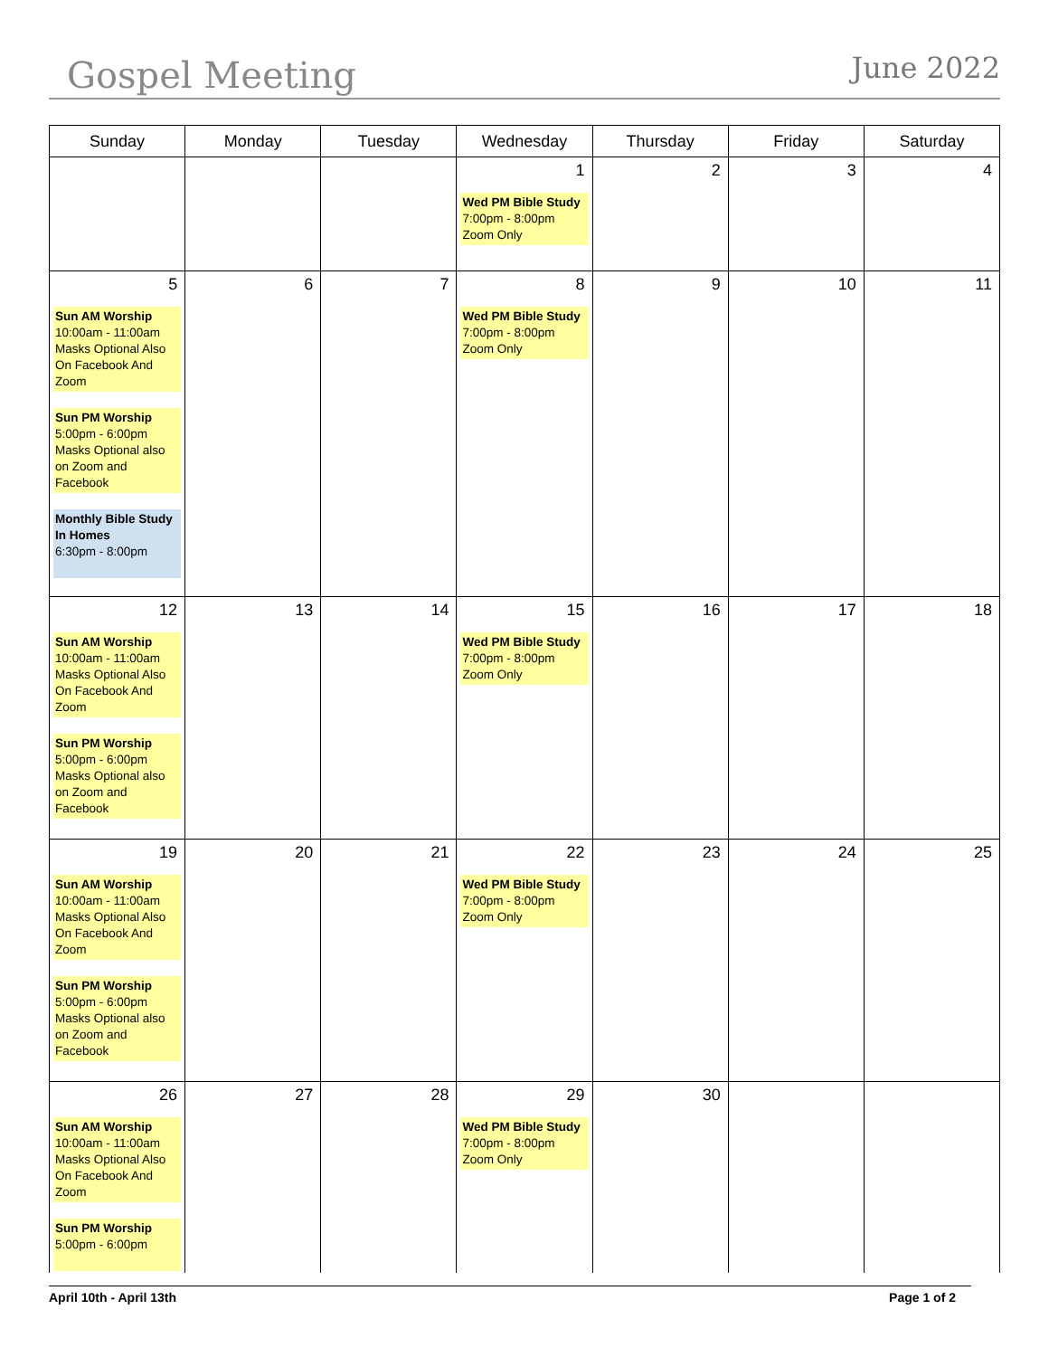Gospel Meeting
June 2022
| Sunday | Monday | Tuesday | Wednesday | Thursday | Friday | Saturday |
| --- | --- | --- | --- | --- | --- | --- |
| | | | 1 Wed PM Bible Study 7:00pm - 8:00pm Zoom Only | 2 | 3 | 4 |
| 5 Sun AM Worship 10:00am - 11:00am Masks Optional Also On Facebook And Zoom Sun PM Worship 5:00pm - 6:00pm Masks Optional also on Zoom and Facebook Monthly Bible Study In Homes 6:30pm - 8:00pm | 6 | 7 | 8 Wed PM Bible Study 7:00pm - 8:00pm Zoom Only | 9 | 10 | 11 |
| 12 Sun AM Worship 10:00am - 11:00am Masks Optional Also On Facebook And Zoom Sun PM Worship 5:00pm - 6:00pm Masks Optional also on Zoom and Facebook | 13 | 14 | 15 Wed PM Bible Study 7:00pm - 8:00pm Zoom Only | 16 | 17 | 18 |
| 19 Sun AM Worship 10:00am - 11:00am Masks Optional Also On Facebook And Zoom Sun PM Worship 5:00pm - 6:00pm Masks Optional also on Zoom and Facebook | 20 | 21 | 22 Wed PM Bible Study 7:00pm - 8:00pm Zoom Only | 23 | 24 | 25 |
| 26 Sun AM Worship 10:00am - 11:00am Masks Optional Also On Facebook And Zoom Sun PM Worship 5:00pm - 6:00pm | 27 | 28 | 29 Wed PM Bible Study 7:00pm - 8:00pm Zoom Only | 30 | | |
April 10th - April 13th Page 1 of 2